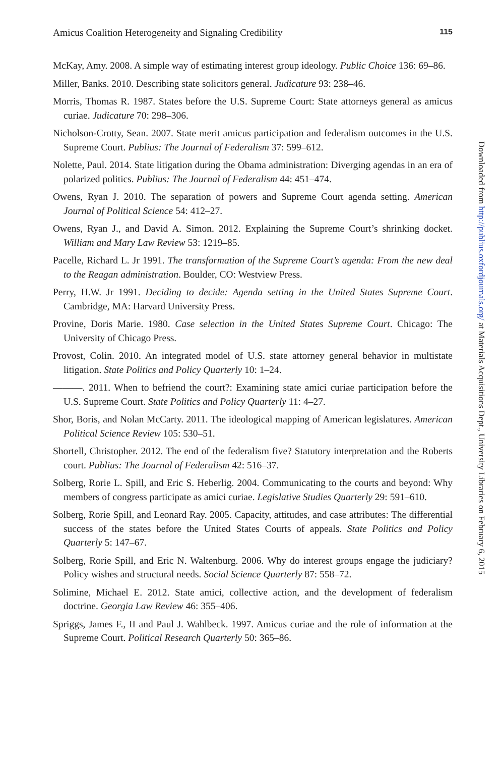Amicus Coalition Heterogeneity and Signaling Credibility 115
McKay, Amy. 2008. A simple way of estimating interest group ideology. Public Choice 136: 69–86.
Miller, Banks. 2010. Describing state solicitors general. Judicature 93: 238–46.
Morris, Thomas R. 1987. States before the U.S. Supreme Court: State attorneys general as amicus curiae. Judicature 70: 298–306.
Nicholson-Crotty, Sean. 2007. State merit amicus participation and federalism outcomes in the U.S. Supreme Court. Publius: The Journal of Federalism 37: 599–612.
Nolette, Paul. 2014. State litigation during the Obama administration: Diverging agendas in an era of polarized politics. Publius: The Journal of Federalism 44: 451–474.
Owens, Ryan J. 2010. The separation of powers and Supreme Court agenda setting. American Journal of Political Science 54: 412–27.
Owens, Ryan J., and David A. Simon. 2012. Explaining the Supreme Court’s shrinking docket. William and Mary Law Review 53: 1219–85.
Pacelle, Richard L. Jr 1991. The transformation of the Supreme Court’s agenda: From the new deal to the Reagan administration. Boulder, CO: Westview Press.
Perry, H.W. Jr 1991. Deciding to decide: Agenda setting in the United States Supreme Court. Cambridge, MA: Harvard University Press.
Provine, Doris Marie. 1980. Case selection in the United States Supreme Court. Chicago: The University of Chicago Press.
Provost, Colin. 2010. An integrated model of U.S. state attorney general behavior in multistate litigation. State Politics and Policy Quarterly 10: 1–24.
———. 2011. When to befriend the court?: Examining state amici curiae participation before the U.S. Supreme Court. State Politics and Policy Quarterly 11: 4–27.
Shor, Boris, and Nolan McCarty. 2011. The ideological mapping of American legislatures. American Political Science Review 105: 530–51.
Shortell, Christopher. 2012. The end of the federalism five? Statutory interpretation and the Roberts court. Publius: The Journal of Federalism 42: 516–37.
Solberg, Rorie L. Spill, and Eric S. Heberlig. 2004. Communicating to the courts and beyond: Why members of congress participate as amici curiae. Legislative Studies Quarterly 29: 591–610.
Solberg, Rorie Spill, and Leonard Ray. 2005. Capacity, attitudes, and case attributes: The differential success of the states before the United States Courts of appeals. State Politics and Policy Quarterly 5: 147–67.
Solberg, Rorie Spill, and Eric N. Waltenburg. 2006. Why do interest groups engage the judiciary? Policy wishes and structural needs. Social Science Quarterly 87: 558–72.
Solimine, Michael E. 2012. State amici, collective action, and the development of federalism doctrine. Georgia Law Review 46: 355–406.
Spriggs, James F., II and Paul J. Wahlbeck. 1997. Amicus curiae and the role of information at the Supreme Court. Political Research Quarterly 50: 365–86.
Downloaded from http://publius.oxfordjournals.org/ at Materials Acquisitions Dept., University Libraries on February 6, 2015